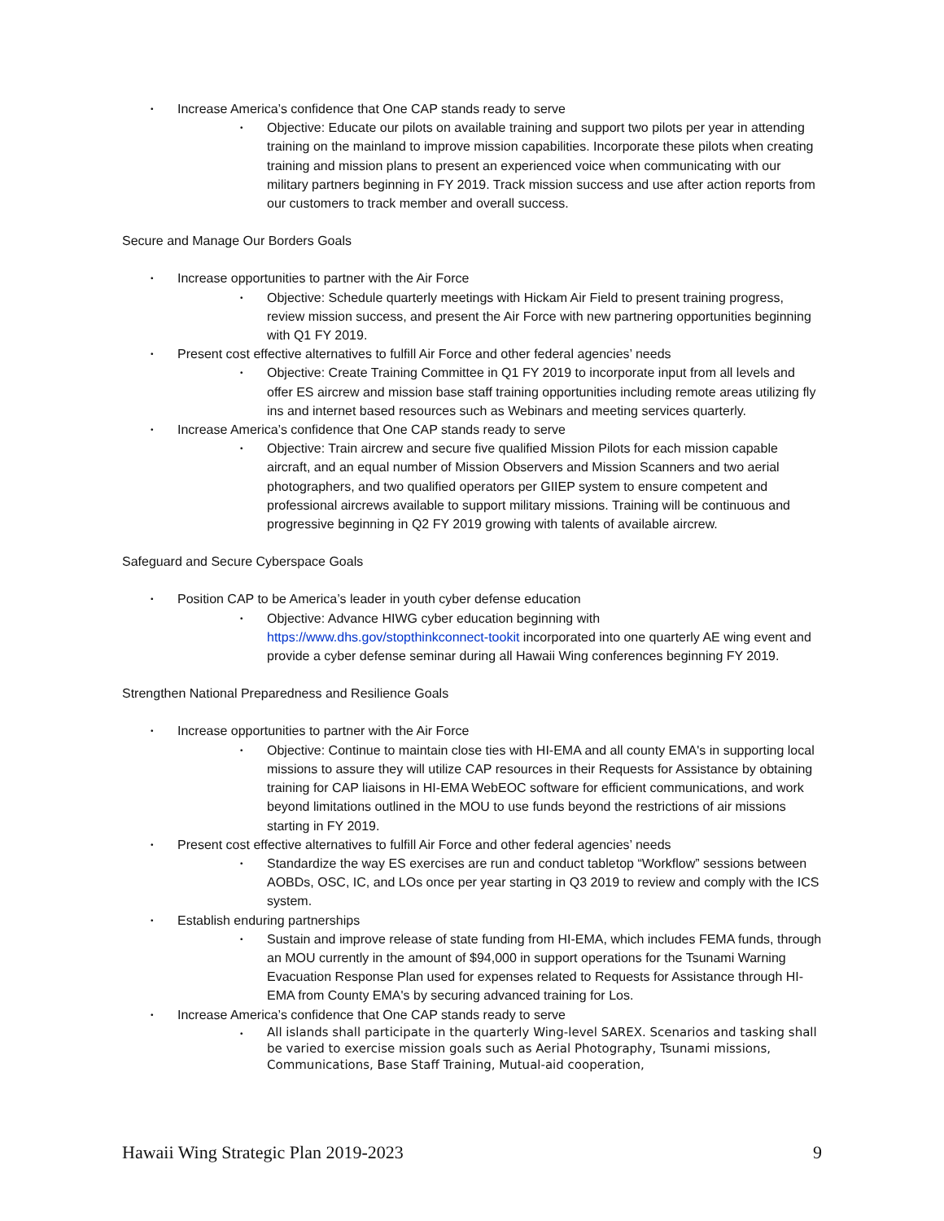• Increase America’s confidence that One CAP stands ready to serve
• Objective: Educate our pilots on available training and support two pilots per year in attending training on the mainland to improve mission capabilities. Incorporate these pilots when creating training and mission plans to present an experienced voice when communicating with our military partners beginning in FY 2019. Track mission success and use after action reports from our customers to track member and overall success.
Secure and Manage Our Borders Goals
• Increase opportunities to partner with the Air Force
• Objective: Schedule quarterly meetings with Hickam Air Field to present training progress, review mission success, and present the Air Force with new partnering opportunities beginning with Q1 FY 2019.
• Present cost effective alternatives to fulfill Air Force and other federal agencies’ needs
• Objective: Create Training Committee in Q1 FY 2019 to incorporate input from all levels and offer ES aircrew and mission base staff training opportunities including remote areas utilizing fly ins and internet based resources such as Webinars and meeting services quarterly.
• Increase America’s confidence that One CAP stands ready to serve
• Objective: Train aircrew and secure five qualified Mission Pilots for each mission capable aircraft, and an equal number of Mission Observers and Mission Scanners and two aerial photographers, and two qualified operators per GIIEP system to ensure competent and professional aircrews available to support military missions. Training will be continuous and progressive beginning in Q2 FY 2019 growing with talents of available aircrew.
Safeguard and Secure Cyberspace Goals
• Position CAP to be America’s leader in youth cyber defense education
• Objective: Advance HIWG cyber education beginning with https://www.dhs.gov/stopthinkconnect-tookit incorporated into one quarterly AE wing event and provide a cyber defense seminar during all Hawaii Wing conferences beginning FY 2019.
Strengthen National Preparedness and Resilience Goals
• Increase opportunities to partner with the Air Force
• Objective: Continue to maintain close ties with HI-EMA and all county EMA's in supporting local missions to assure they will utilize CAP resources in their Requests for Assistance by obtaining training for CAP liaisons in HI-EMA WebEOC software for efficient communications, and work beyond limitations outlined in the MOU to use funds beyond the restrictions of air missions starting in FY 2019.
• Present cost effective alternatives to fulfill Air Force and other federal agencies’ needs
• Standardize the way ES exercises are run and conduct tabletop “Workflow” sessions between AOBDs, OSC, IC, and LOs once per year starting in Q3 2019 to review and comply with the ICS system.
• Establish enduring partnerships
• Sustain and improve release of state funding from HI-EMA, which includes FEMA funds, through an MOU currently in the amount of $94,000 in support operations for the Tsunami Warning Evacuation Response Plan used for expenses related to Requests for Assistance through HI-EMA from County EMA's by securing advanced training for Los.
• Increase America’s confidence that One CAP stands ready to serve
• All islands shall participate in the quarterly Wing-level SAREX. Scenarios and tasking shall be varied to exercise mission goals such as Aerial Photography, Tsunami missions, Communications, Base Staff Training, Mutual-aid cooperation,
Hawaii Wing Strategic Plan 2019-2023 9